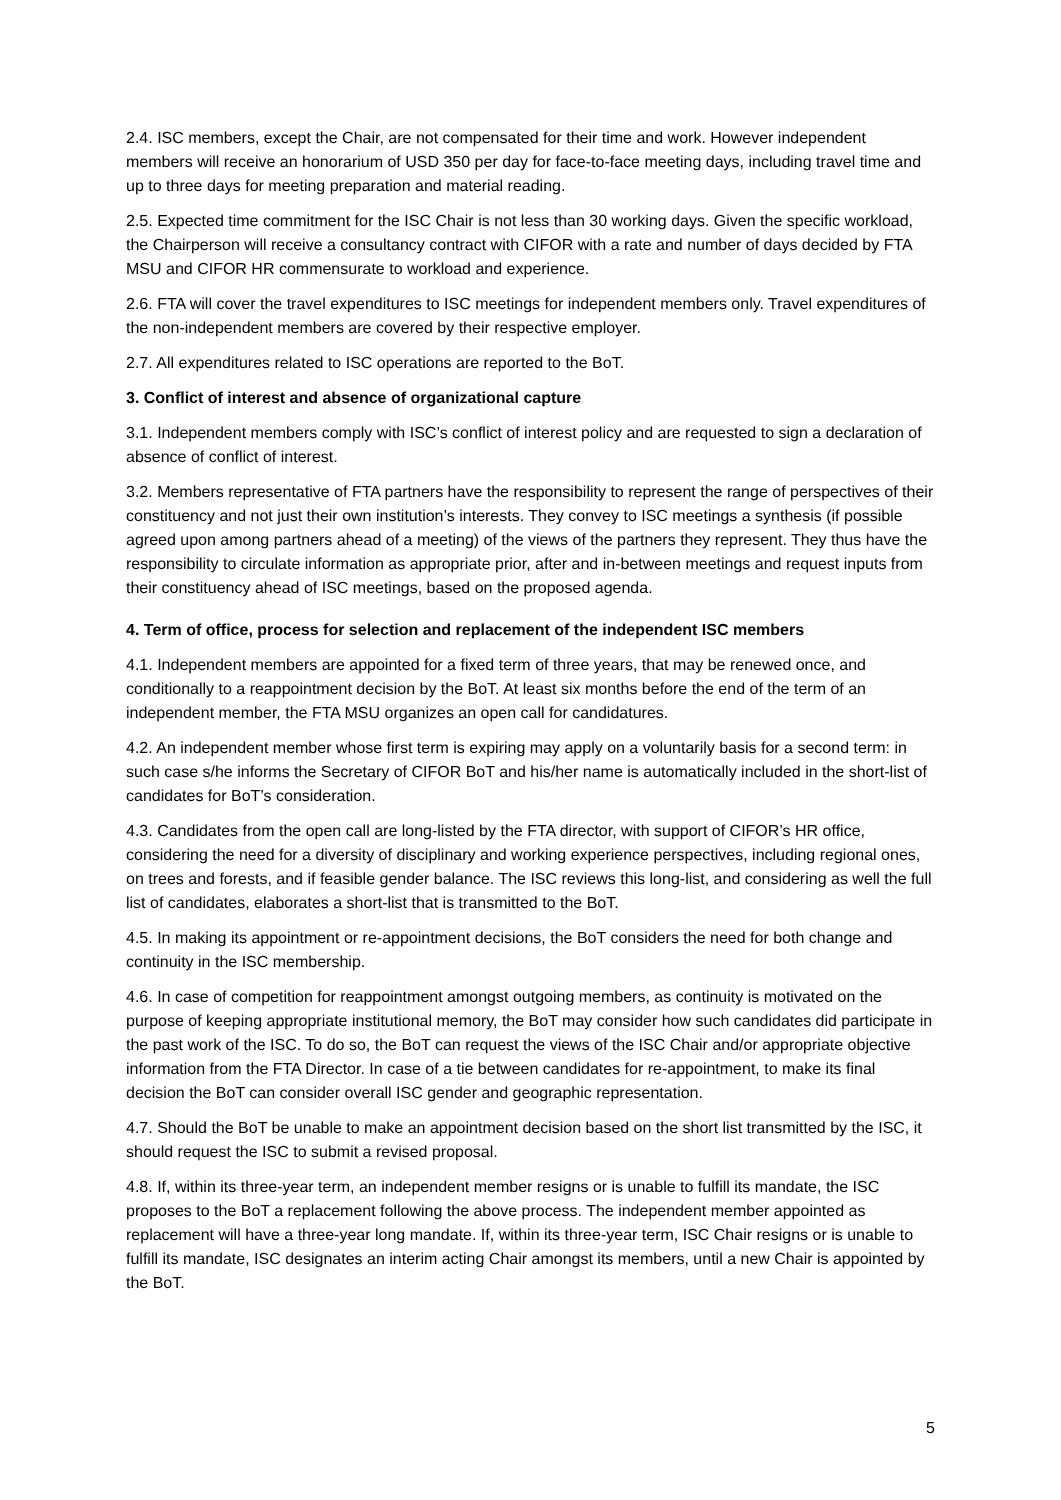2.4. ISC members, except the Chair, are not compensated for their time and work. However independent members will receive an honorarium of USD 350 per day for face-to-face meeting days, including travel time and up to three days for meeting preparation and material reading.
2.5. Expected time commitment for the ISC Chair is not less than 30 working days. Given the specific workload, the Chairperson will receive a consultancy contract with CIFOR with a rate and number of days decided by FTA MSU and CIFOR HR commensurate to workload and experience.
2.6. FTA will cover the travel expenditures to ISC meetings for independent members only. Travel expenditures of the non-independent members are covered by their respective employer.
2.7. All expenditures related to ISC operations are reported to the BoT.
3. Conflict of interest and absence of organizational capture
3.1. Independent members comply with ISC’s conflict of interest policy and are requested to sign a declaration of absence of conflict of interest.
3.2. Members representative of FTA partners have the responsibility to represent the range of perspectives of their constituency and not just their own institution’s interests. They convey to ISC meetings a synthesis (if possible agreed upon among partners ahead of a meeting) of the views of the partners they represent. They thus have the responsibility to circulate information as appropriate prior, after and in-between meetings and request inputs from their constituency ahead of ISC meetings, based on the proposed agenda.
4. Term of office, process for selection and replacement of the independent ISC members
4.1. Independent members are appointed for a fixed term of three years, that may be renewed once, and conditionally to a reappointment decision by the BoT. At least six months before the end of the term of an independent member, the FTA MSU organizes an open call for candidatures.
4.2. An independent member whose first term is expiring may apply on a voluntarily basis for a second term: in such case s/he informs the Secretary of CIFOR BoT and his/her name is automatically included in the short-list of candidates for BoT’s consideration.
4.3. Candidates from the open call are long-listed by the FTA director, with support of CIFOR’s HR office, considering the need for a diversity of disciplinary and working experience perspectives, including regional ones, on trees and forests, and if feasible gender balance. The ISC reviews this long-list, and considering as well the full list of candidates, elaborates a short-list that is transmitted to the BoT.
4.5. In making its appointment or re-appointment decisions, the BoT considers the need for both change and continuity in the ISC membership.
4.6. In case of competition for reappointment amongst outgoing members, as continuity is motivated on the purpose of keeping appropriate institutional memory, the BoT may consider how such candidates did participate in the past work of the ISC. To do so, the BoT can request the views of the ISC Chair and/or appropriate objective information from the FTA Director. In case of a tie between candidates for re-appointment, to make its final decision the BoT can consider overall ISC gender and geographic representation.
4.7. Should the BoT be unable to make an appointment decision based on the short list transmitted by the ISC, it should request the ISC to submit a revised proposal.
4.8. If, within its three-year term, an independent member resigns or is unable to fulfill its mandate, the ISC proposes to the BoT a replacement following the above process. The independent member appointed as replacement will have a three-year long mandate. If, within its three-year term, ISC Chair resigns or is unable to fulfill its mandate, ISC designates an interim acting Chair amongst its members, until a new Chair is appointed by the BoT.
5